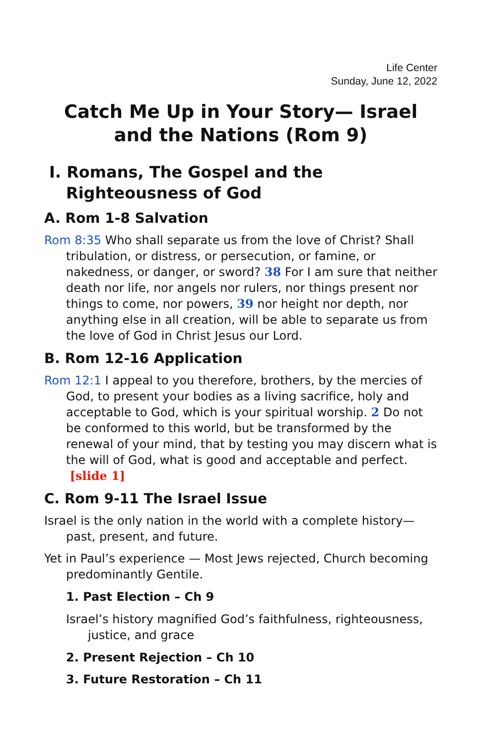Life Center
Sunday, June 12, 2022
Catch Me Up in Your Story— Israel and the Nations (Rom 9)
I. Romans, The Gospel and the Righteousness of God
A. Rom 1-8 Salvation
Rom 8:35 Who shall separate us from the love of Christ? Shall tribulation, or distress, or persecution, or famine, or nakedness, or danger, or sword? 38 For I am sure that neither death nor life, nor angels nor rulers, nor things present nor things to come, nor powers, 39 nor height nor depth, nor anything else in all creation, will be able to separate us from the love of God in Christ Jesus our Lord.
B. Rom 12-16 Application
Rom 12:1 I appeal to you therefore, brothers, by the mercies of God, to present your bodies as a living sacrifice, holy and acceptable to God, which is your spiritual worship. 2 Do not be conformed to this world, but be transformed by the renewal of your mind, that by testing you may discern what is the will of God, what is good and acceptable and perfect. [slide 1]
C. Rom 9-11 The Israel Issue
Israel is the only nation in the world with a complete history—past, present, and future.
Yet in Paul’s experience — Most Jews rejected, Church becoming predominantly Gentile.
1. Past Election – Ch 9
Israel’s history magnified God’s faithfulness, righteousness, justice, and grace
2. Present Rejection – Ch 10
3. Future Restoration – Ch 11